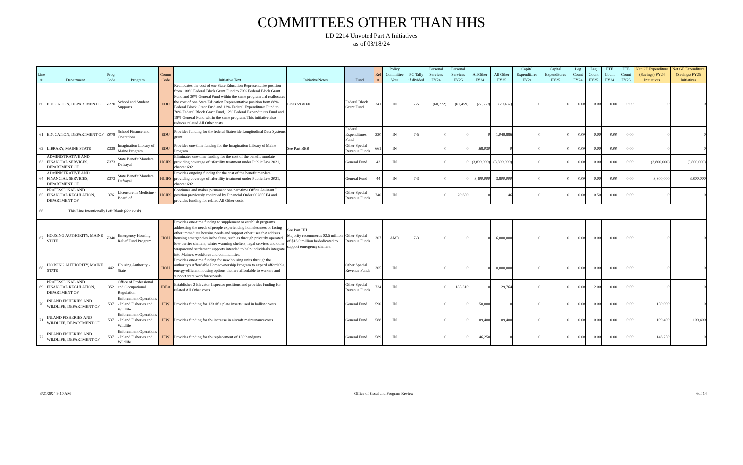COMMITTEES OTHER THAN HHS
LD 2214 Unvoted Part A Initiatives
as of 03/18/24
| Line # | Department | Prog Code | Program | Comm Code | Initiative Text | Initiative Notes | Fund | Ref # | Policy Committee Vote | PC Tally if divided | Personal Services FY24 | Personal Services FY25 | All Other FY24 | All Other FY25 | Capital Expenditures FY24 | Capital Expenditures FY25 | Leg Count FY24 | Leg Count FY25 | FTE Count FY24 | FTE Count FY25 | Net GF Expenditure (Savings) FY24 Initiatives | Net GF Expenditure (Savings) FY25 Initiatives |
| --- | --- | --- | --- | --- | --- | --- | --- | --- | --- | --- | --- | --- | --- | --- | --- | --- | --- | --- | --- | --- | --- | --- |
| 60 | EDUCATION, DEPARTMENT OF | Z270 | School and Student Supports | EDU | Reallocates the cost of one State Education Representative position from 100% Federal Block Grant Fund to 70% Federal Block Grant Fund and 30% General Fund within the same program and reallocates the cost of one State Education Representative position from 88% Federal Block Grant Fund and 12% Federal Expenditures Fund to 70% Federal Block Grant Fund, 12% Federal Expenditures Fund and 18% General Fund within the same program. This initiative also reduces related All Other costs. | Lines 59 & 60 | Federal Block Grant Fund | 241 | IN | 7-5 | (60,772) | (61,459) | (27,550) | (29,437) | 0 | 0 | 0.00 | 0.00 | 0.00 | 0.00 | 0 | 0 |
| 61 | EDUCATION, DEPARTMENT OF | Z078 | School Finance and Operations | EDU | Provides funding for the federal Statewide Longitudinal Data Systems grant. | | Federal Expenditures Fund | 220 | IN | 7-5 | 0 | 0 | 0 | 1,049,886 | 0 | 0 | 0.00 | 0.00 | 0.00 | 0.00 | 0 | 0 |
| 62 | LIBRARY, MAINE STATE | Z338 | Imagination Library of Maine Program | EDU | Provides one-time funding for the Imagination Library of Maine Program. | See Part BBB | Other Special Revenue Funds | 661 | IN | | 0 | 0 | 168,030 | 0 | 0 | 0 | 0.00 | 0.00 | 0.00 | 0.00 | 0 | 0 |
| 63 | ADMINISTRATIVE AND FINANCIAL SERVICES, DEPARTMENT OF | Z373 | State Benefit Mandate Defrayal | HCIFS | Eliminates one-time funding for the cost of the benefit mandate providing coverage of infertility treatment under Public Law 2021, chapter 692. | | General Fund | 43 | IN | | 0 | 0 | (3,800,000) | (3,800,000) | 0 | 0 | 0.00 | 0.00 | 0.00 | 0.00 | (3,800,000) | (3,800,000) |
| 64 | ADMINISTRATIVE AND FINANCIAL SERVICES, DEPARTMENT OF | Z373 | State Benefit Mandate Defrayal | HCIFS | Provides ongoing funding for the cost of the benefit mandate providing coverage of infertility treatment under Public Law 2021, chapter 692. | | General Fund | 44 | IN | 7-3 | 0 | 0 | 3,800,000 | 3,800,000 | 0 | 0 | 0.00 | 0.00 | 0.00 | 0.00 | 3,800,000 | 3,800,000 |
| 65 | PROFESSIONAL AND FINANCIAL REGULATION, DEPARTMENT OF | 376 | Licensure in Medicine - Board of | HCIFS | Continues and makes permanent one part-time Office Assistant I position previously continued by Financial Order 002855 F4 and provides funding for related All Other costs. | | Other Special Revenue Funds | 740 | IN | | 0 | 20,689 | 0 | 146 | 0 | 0 | 0.00 | 0.50 | 0.00 | 0.00 | 0 | 0 |
| 66 | This Line Intentionally Left Blank (don't ask) | | | | | | | | | | | | | | | | | | | | | |
| 67 | HOUSING AUTHORITY, MAINE STATE | Z340 | Emergency Housing Relief Fund Program | HOU | Provides one-time funding to supplement or establish programs addressing the needs of people experiencing homelessness or facing other immediate housing needs and support other uses that address housing emergencies in the State, such as through privately operated low-barrier shelters, winter warming shelters, legal services and other wraparound settlement supports intended to help individuals integrate into Maine's workforce and communities. | See Part HH Majority recommends $2.5 million of $16.0 million be dedicated to support emergency shelters. | Other Special Revenue Funds | 307 | AMD | 7-3 | 0 | 0 | 0 | 16,000,000 | 0 | 0 | 0.00 | 0.00 | 0.00 | 0.00 | 0 | 0 |
| 68 | HOUSING AUTHORITY, MAINE STATE | 442 | Housing Authority - State | HOU | Provides one-time funding for new housing units through the authority's Affordable Homeownership Program to expand affordable, energy-efficient housing options that are affordable to workers and support state workforce needs. | | Other Special Revenue Funds | 305 | IN | | 0 | 0 | 0 | 10,000,000 | 0 | 0 | 0.00 | 0.00 | 0.00 | 0.00 | 0 | 0 |
| 69 | PROFESSIONAL AND FINANCIAL REGULATION, DEPARTMENT OF | 352 | Office of Professional and Occupational Regulation | IDEA | Establishes 2 Elevator Inspector positions and provides funding for related All Other costs. | | Other Special Revenue Funds | 734 | IN | | 0 | 185,310 | 0 | 29,764 | 0 | 0 | 0.00 | 2.00 | 0.00 | 0.00 | 0 | 0 |
| 70 | INLAND FISHERIES AND WILDLIFE, DEPARTMENT OF | 537 | Enforcement Operations - Inland Fisheries and Wildlife | IFW | Provides funding for 130 rifle plate inserts used in ballistic vests. | | General Fund | 590 | IN | | 0 | 0 | 150,000 | 0 | 0 | 0 | 0.00 | 0.00 | 0.00 | 0.00 | 150,000 | 0 |
| 71 | INLAND FISHERIES AND WILDLIFE, DEPARTMENT OF | 537 | Enforcement Operations - Inland Fisheries and Wildlife | IFW | Provides funding for the increase in aircraft maintenance costs. | | General Fund | 588 | IN | | 0 | 0 | 109,400 | 109,400 | 0 | 0 | 0.00 | 0.00 | 0.00 | 0.00 | 109,400 | 109,400 |
| 72 | INLAND FISHERIES AND WILDLIFE, DEPARTMENT OF | 537 | Enforcement Operations - Inland Fisheries and Wildlife | IFW | Provides funding for the replacement of 130 handguns. | | General Fund | 589 | IN | | 0 | 0 | 146,250 | 0 | 0 | 0 | 0.00 | 0.00 | 0.00 | 0.00 | 146,250 | 0 |
3/21/2024 9:10 AM Office of Fiscal and Program Review 6of 14